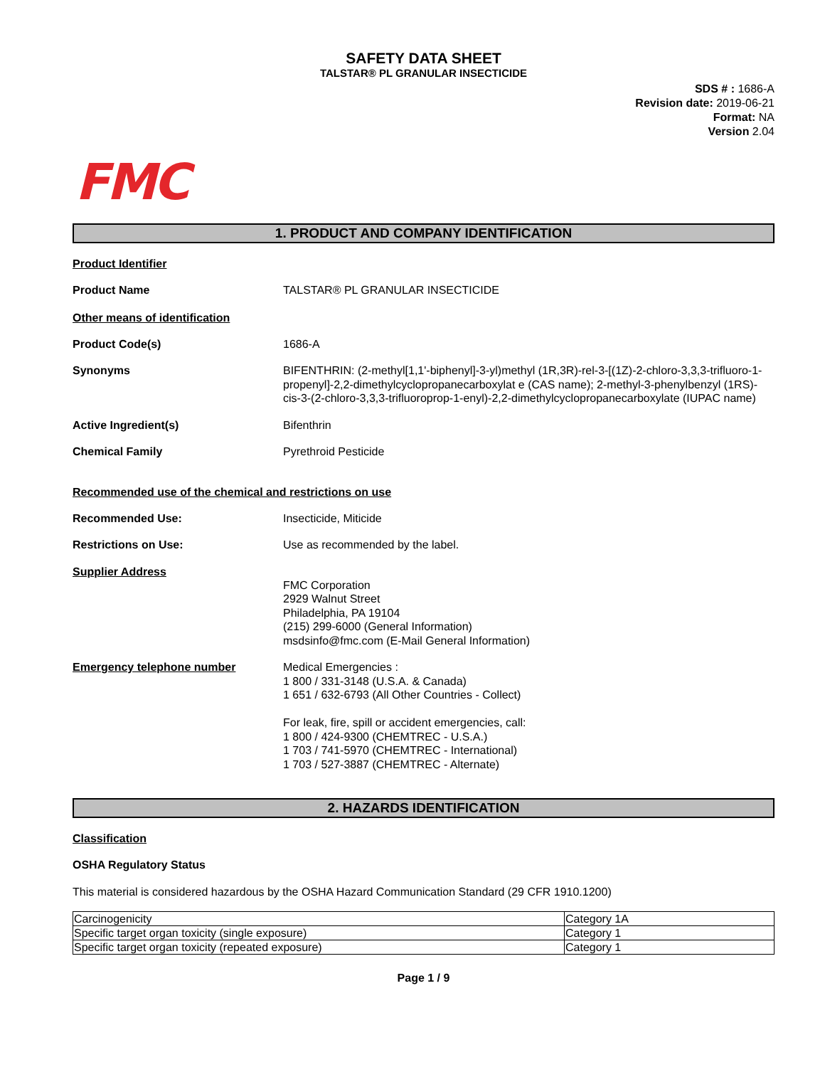SAFETY DATA SHEET
TALSTAR® PL GRANULAR INSECTICIDE
SDS # : 1686-A
Revision date: 2019-06-21
Format: NA
Version 2.04
FMC
1. PRODUCT AND COMPANY IDENTIFICATION
Product Identifier
Product Name TALSTAR® PL GRANULAR INSECTICIDE
Other means of identification
Product Code(s) 1686-A
Synonyms BIFENTHRIN: (2-methyl[1,1'-biphenyl]-3-yl)methyl (1R,3R)-rel-3-[(1Z)-2-chloro-3,3,3-trifluoro-1-propenyl]-2,2-dimethylcyclopropanecarboxylat e (CAS name); 2-methyl-3-phenylbenzyl (1RS)-cis-3-(2-chloro-3,3,3-trifluoroprop-1-enyl)-2,2-dimethylcyclopropanecarboxylate (IUPAC name)
Active Ingredient(s) Bifenthrin
Chemical Family Pyrethroid Pesticide
Recommended use of the chemical and restrictions on use
Recommended Use: Insecticide, Miticide
Restrictions on Use: Use as recommended by the label.
Supplier Address
FMC Corporation
2929 Walnut Street
Philadelphia, PA 19104
(215) 299-6000 (General Information)
msdsinfo@fmc.com (E-Mail General Information)
Emergency telephone number Medical Emergencies :
1 800 / 331-3148 (U.S.A. & Canada)
1 651 / 632-6793 (All Other Countries - Collect)
For leak, fire, spill or accident emergencies, call:
1 800 / 424-9300 (CHEMTREC - U.S.A.)
1 703 / 741-5970 (CHEMTREC - International)
1 703 / 527-3887 (CHEMTREC - Alternate)
2. HAZARDS IDENTIFICATION
Classification
OSHA Regulatory Status
This material is considered hazardous by the OSHA Hazard Communication Standard (29 CFR 1910.1200)
| Carcinogenicity | Category 1A |
| Specific target organ toxicity (single exposure) | Category 1 |
| Specific target organ toxicity (repeated exposure) | Category 1 |
Page 1 / 9